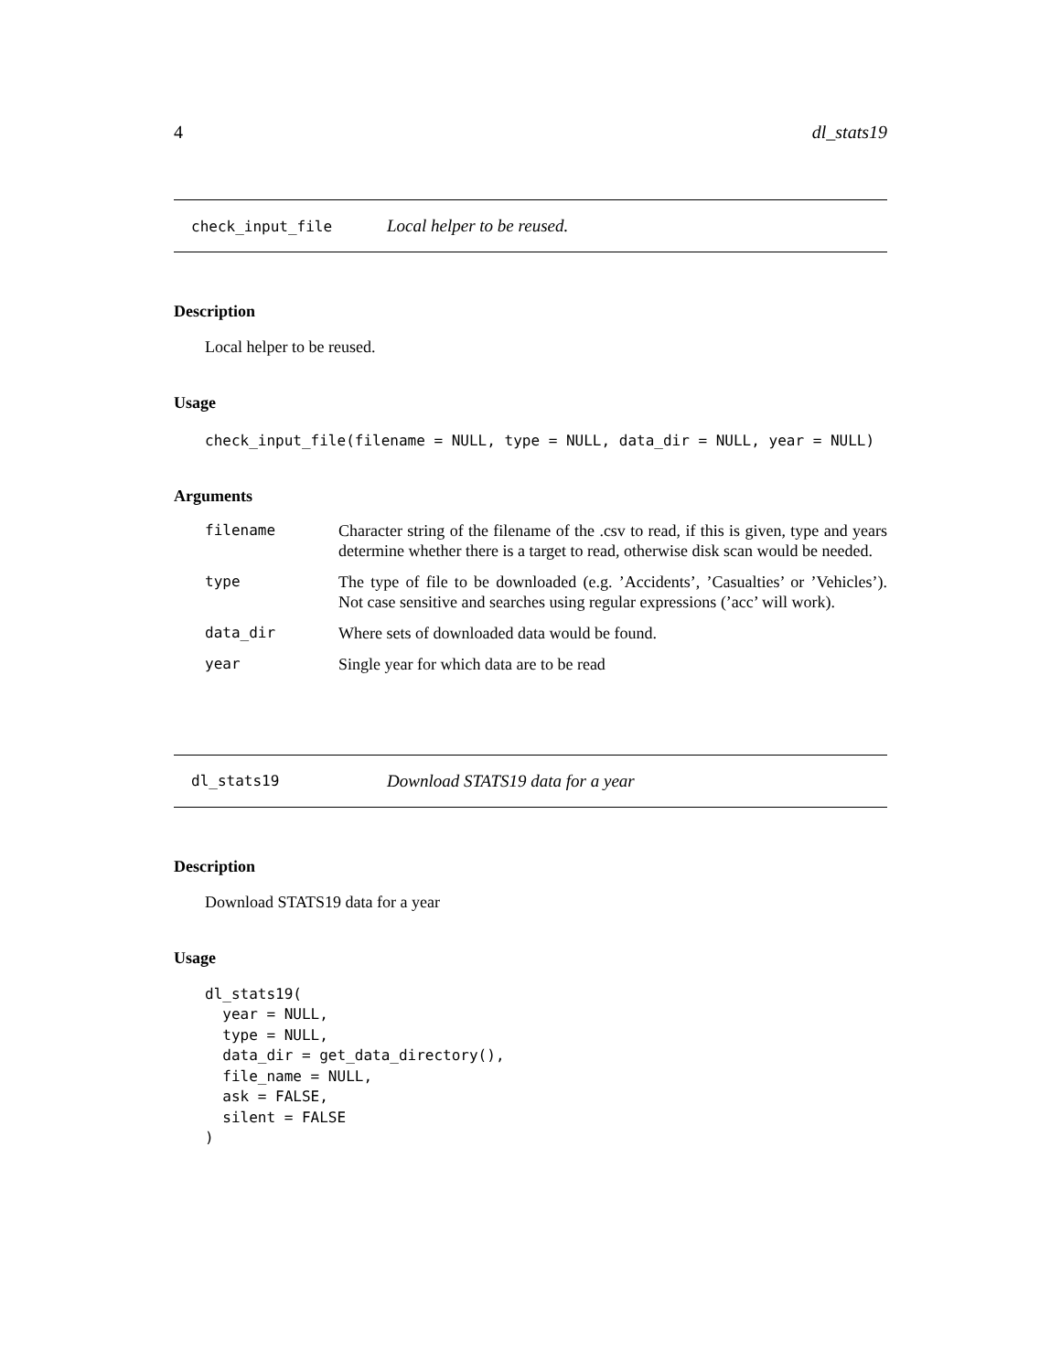4 dl_stats19
check_input_file Local helper to be reused.
Description
Local helper to be reused.
Usage
check_input_file(filename = NULL, type = NULL, data_dir = NULL, year = NULL)
Arguments
| filename | Character string of the filename of the .csv to read, if this is given, type and years determine whether there is a target to read, otherwise disk scan would be needed. |
| type | The type of file to be downloaded (e.g. ’Accidents’, ’Casualties’ or ’Vehicles’). Not case sensitive and searches using regular expressions (’acc’ will work). |
| data_dir | Where sets of downloaded data would be found. |
| year | Single year for which data are to be read |
dl_stats19 Download STATS19 data for a year
Description
Download STATS19 data for a year
Usage
dl_stats19(
  year = NULL,
  type = NULL,
  data_dir = get_data_directory(),
  file_name = NULL,
  ask = FALSE,
  silent = FALSE
)